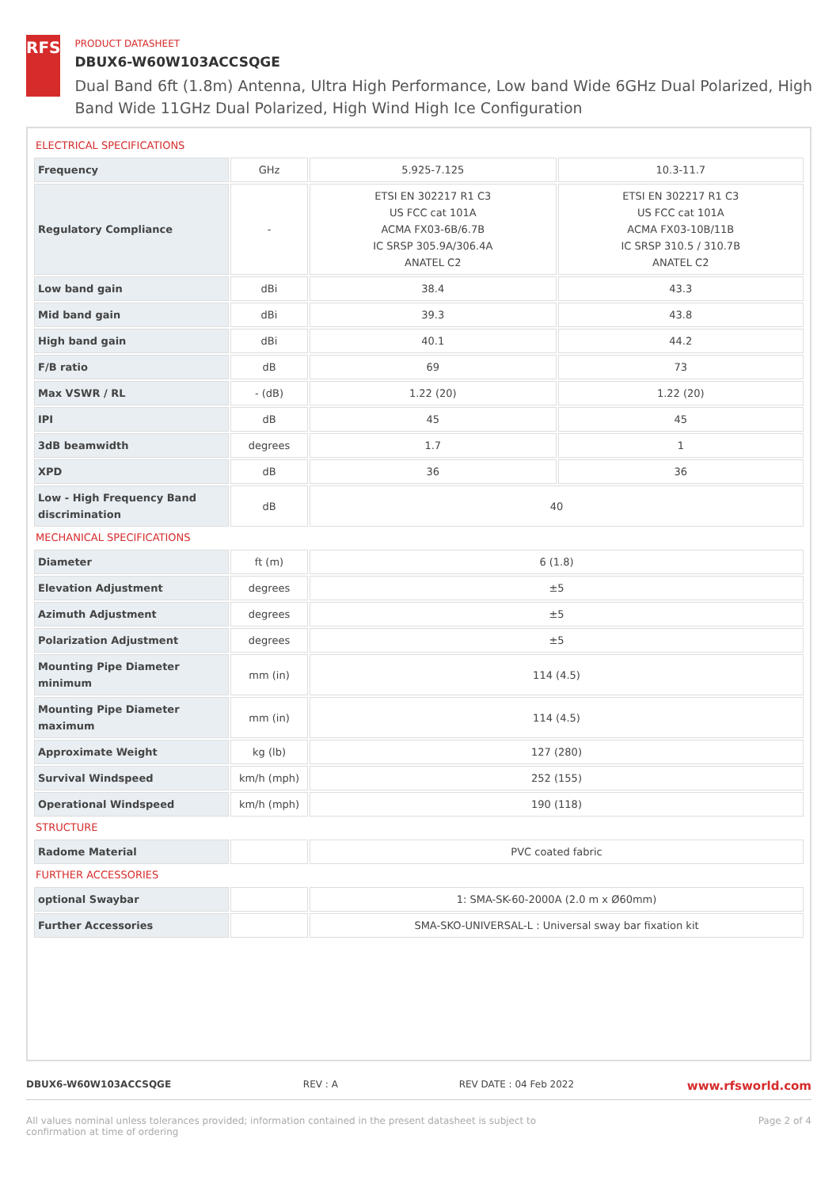RFS
PRODUCT DATASHEET
DBUX6-W60W103ACCSQGE
Dual Band 6ft (1.8m) Antenna, Ultra High Performance, Low band Wide 6GHz Dual Polarized, High Band Wide 11GHz Dual Polarized, High Wind High Ice Configuration
ELECTRICAL SPECIFICATIONS
| Frequency | GHz | 5.925-7.125 | 10.3-11.7 |
| Regulatory Compliance | - | ETSI EN 302217 R1 C3 US FCC cat 101A ACMA FX03-6B/6.7B IC SRSP 305.9A/306.4A ANATEL C2 | ETSI EN 302217 R1 C3 US FCC cat 101A ACMA FX03-10B/11B IC SRSP 310.5 / 310.7B ANATEL C2 |
| Low band gain | dBi | 38.4 | 43.3 |
| Mid band gain | dBi | 39.3 | 43.8 |
| High band gain | dBi | 40.1 | 44.2 |
| F/B ratio | dB | 69 | 73 |
| Max VSWR / RL | - (dB) | 1.22 (20) | 1.22 (20) |
| IPI | dB | 45 | 45 |
| 3dB beamwidth | degrees | 1.7 | 1 |
| XPD | dB | 36 | 36 |
| Low - High Frequency Band discrimination | dB | 40 | |
MECHANICAL SPECIFICATIONS
| Diameter | ft (m) | 6 (1.8) |
| Elevation Adjustment | degrees | ±5 |
| Azimuth Adjustment | degrees | ±5 |
| Polarization Adjustment | degrees | ±5 |
| Mounting Pipe Diameter minimum | mm (in) | 114 (4.5) |
| Mounting Pipe Diameter maximum | mm (in) | 114 (4.5) |
| Approximate Weight | kg (lb) | 127 (280) |
| Survival Windspeed | km/h (mph) | 252 (155) |
| Operational Windspeed | km/h (mph) | 190 (118) |
STRUCTURE
| Radome Material | | PVC coated fabric |
FURTHER ACCESSORIES
| optional Swaybar | | 1: SMA-SK-60-2000A (2.0 m x Ø60mm) |
| Further Accessories | | SMA-SKO-UNIVERSAL-L : Universal sway bar fixation kit |
DBUX6-W60W103ACCSQGE REV : A REV DATE : 04 Feb 2022 www.rfsworld.com
All values nominal unless tolerances provided; information contained in the present datasheet is subject to confirmation at time of ordering Page 2 of 4